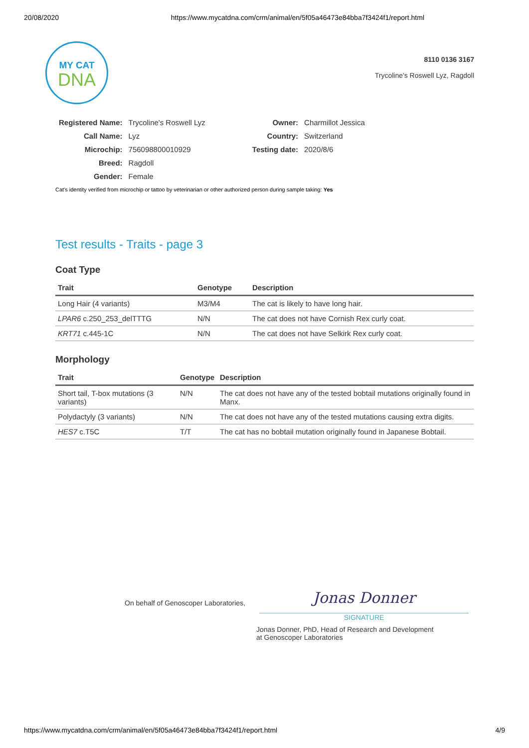20/08/2020 https://www.mycatdna.com/crm/animal/en/5f05a46473e84bba7f3424f1/report.html
MY CAT
DNA
8110 0136 3167
Trycoline's Roswell Lyz, Ragdoll
| Registered Name: | Trycoline's Roswell Lyz |
| Call Name: | Lyz |
| Microchip: | 756098800010929 |
| Breed: | Ragdoll |
| Gender: | Female |
| Owner: | Charmillot Jessica |
| Country: | Switzerland |
| Testing date: | 2020/8/6 |
Cat's identity verified from microchip or tattoo by veterinarian or other authorized person during sample taking: Yes
Test results - Traits - page 3
Coat Type
| Trait | Genotype | Description |
| --- | --- | --- |
| Long Hair (4 variants) | M3/M4 | The cat is likely to have long hair. |
| LPAR6 c.250_253_delTTTG | N/N | The cat does not have Cornish Rex curly coat. |
| KRT71 c.445-1C | N/N | The cat does not have Selkirk Rex curly coat. |
Morphology
| Trait | Genotype | Description |
| --- | --- | --- |
| Short tail, T-box mutations (3 variants) | N/N | The cat does not have any of the tested bobtail mutations originally found in Manx. |
| Polydactyly (3 variants) | N/N | The cat does not have any of the tested mutations causing extra digits. |
| HES7 c.T5C | T/T | The cat has no bobtail mutation originally found in Japanese Bobtail. |
On behalf of Genoscoper Laboratories,
Jonas Donner
SIGNATURE
Jonas Donner, PhD, Head of Research and Development
at Genoscoper Laboratories
https://www.mycatdna.com/crm/animal/en/5f05a46473e84bba7f3424f1/report.html 4/9